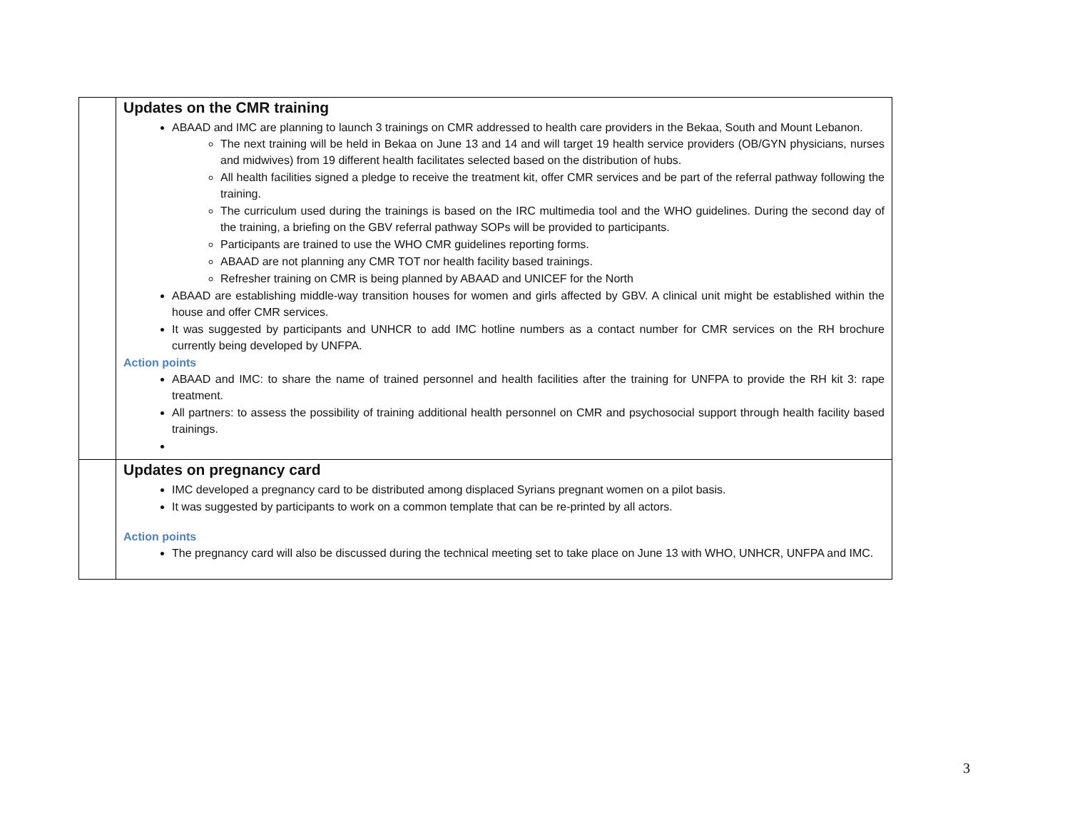| | Updates on the CMR training ABAAD and IMC are planning to launch 3 trainings on CMR addressed to health care providers in the Bekaa, South and Mount Lebanon. The next training will be held in Bekaa on June 13 and 14 and will target 19 health service providers (OB/GYN physicians, nurses and midwives) from 19 different health facilitates selected based on the distribution of hubs. All health facilities signed a pledge to receive the treatment kit, offer CMR services and be part of the referral pathway following the training. The curriculum used during the trainings is based on the IRC multimedia tool and the WHO guidelines. During the second day of the training, a briefing on the GBV referral pathway SOPs will be provided to participants. Participants are trained to use the WHO CMR guidelines reporting forms. ABAAD are not planning any CMR TOT nor health facility based trainings. Refresher training on CMR is being planned by ABAAD and UNICEF for the North ABAAD are establishing middle-way transition houses for women and girls affected by GBV. A clinical unit might be established within the house and offer CMR services. It was suggested by participants and UNHCR to add IMC hotline numbers as a contact number for CMR services on the RH brochure currently being developed by UNFPA. Action points ABAAD and IMC: to share the name of trained personnel and health facilities after the training for UNFPA to provide the RH kit 3: rape treatment. All partners: to assess the possibility of training additional health personnel on CMR and psychosocial support through health facility based trainings. |
| | Updates on pregnancy card IMC developed a pregnancy card to be distributed among displaced Syrians pregnant women on a pilot basis. It was suggested by participants to work on a common template that can be re-printed by all actors. Action points The pregnancy card will also be discussed during the technical meeting set to take place on June 13 with WHO, UNHCR, UNFPA and IMC. |
3